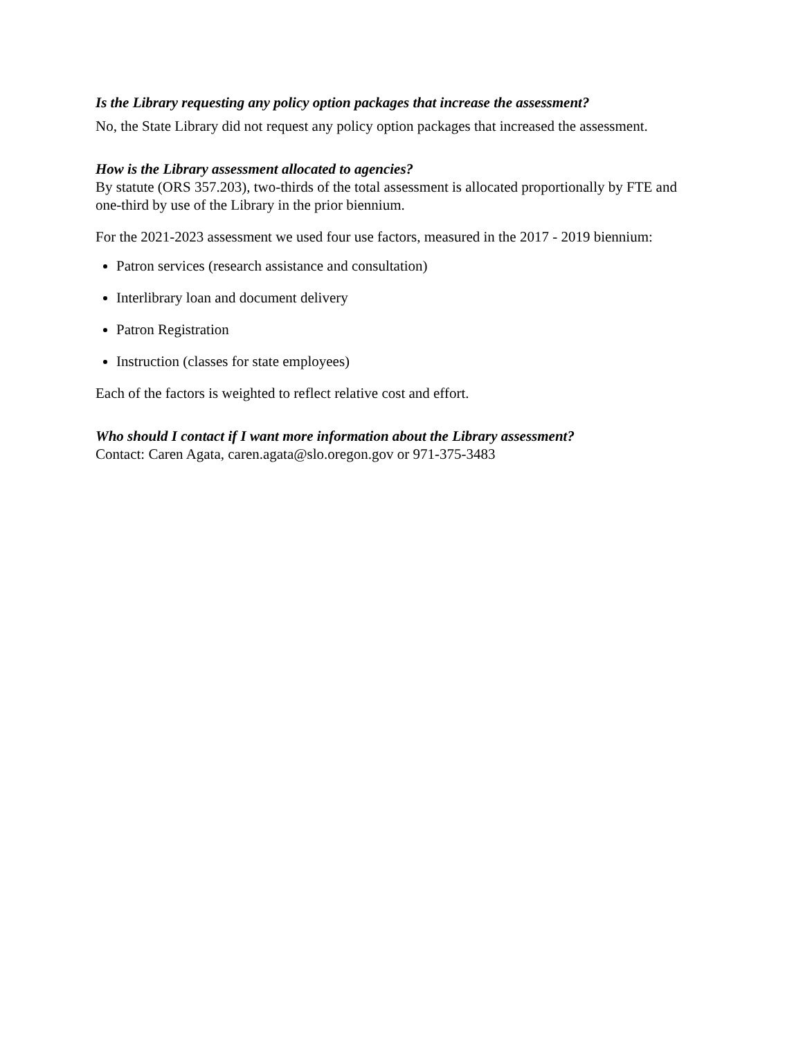Is the Library requesting any policy option packages that increase the assessment?
No, the State Library did not request any policy option packages that increased the assessment.
How is the Library assessment allocated to agencies?
By statute (ORS 357.203), two-thirds of the total assessment is allocated proportionally by FTE and one-third by use of the Library in the prior biennium.
For the 2021-2023 assessment we used four use factors, measured in the 2017 - 2019 biennium:
Patron services (research assistance and consultation)
Interlibrary loan and document delivery
Patron Registration
Instruction (classes for state employees)
Each of the factors is weighted to reflect relative cost and effort.
Who should I contact if I want more information about the Library assessment?
Contact: Caren Agata, caren.agata@slo.oregon.gov or 971-375-3483